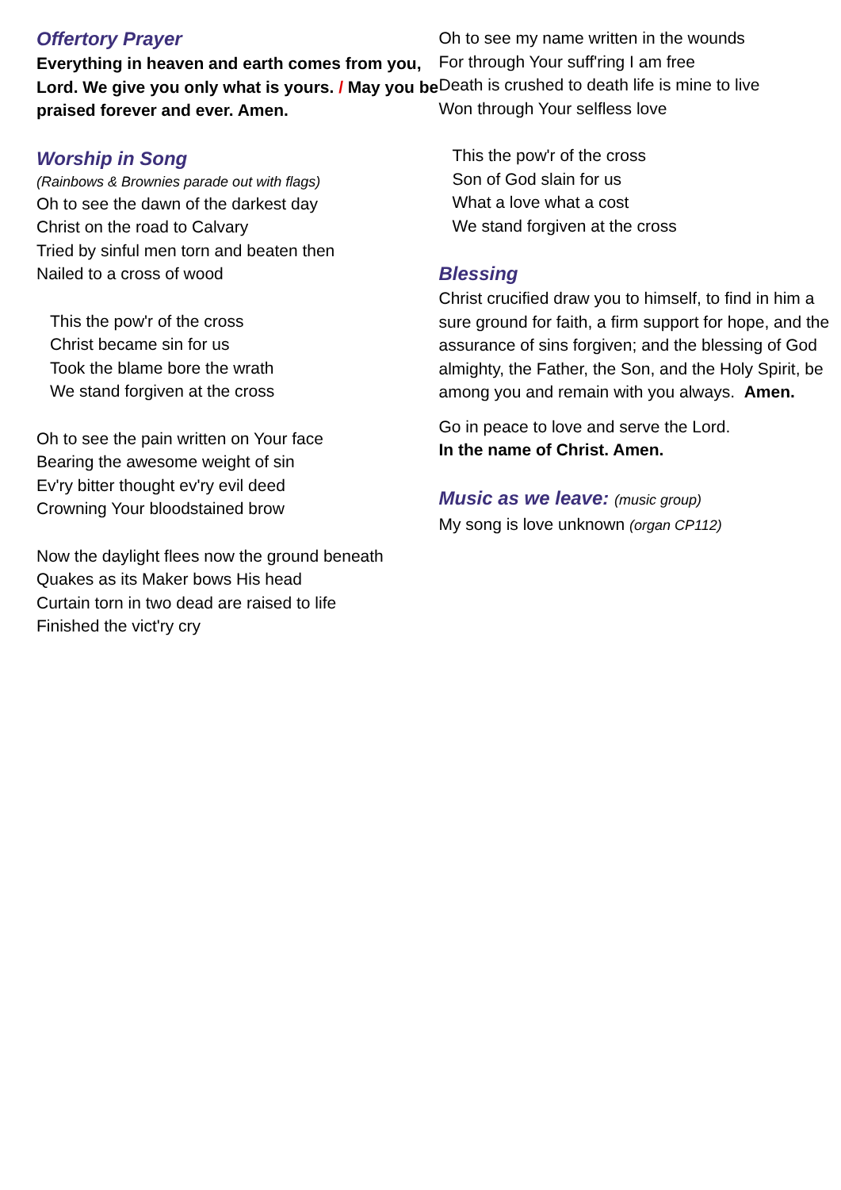Offertory Prayer
Everything in heaven and earth comes from you, Lord. We give you only what is yours. / May you be praised forever and ever. Amen.
Worship in Song
(Rainbows & Brownies parade out with flags)
Oh to see the dawn of the darkest day
Christ on the road to Calvary
Tried by sinful men torn and beaten then
Nailed to a cross of wood
This the pow'r of the cross
Christ became sin for us
Took the blame bore the wrath
We stand forgiven at the cross
Oh to see the pain written on Your face
Bearing the awesome weight of sin
Ev'ry bitter thought ev'ry evil deed
Crowning Your bloodstained brow
Now the daylight flees now the ground beneath
Quakes as its Maker bows His head
Curtain torn in two dead are raised to life
Finished the vict'ry cry
Oh to see my name written in the wounds
For through Your suff'ring I am free
Death is crushed to death life is mine to live
Won through Your selfless love
This the pow'r of the cross
Son of God slain for us
What a love what a cost
We stand forgiven at the cross
Blessing
Christ crucified draw you to himself, to find in him a sure ground for faith, a firm support for hope, and the assurance of sins forgiven; and the blessing of God almighty, the Father, the Son, and the Holy Spirit, be among you and remain with you always. Amen.
Go in peace to love and serve the Lord.
In the name of Christ. Amen.
Music as we leave: (music group)
My song is love unknown (organ CP112)